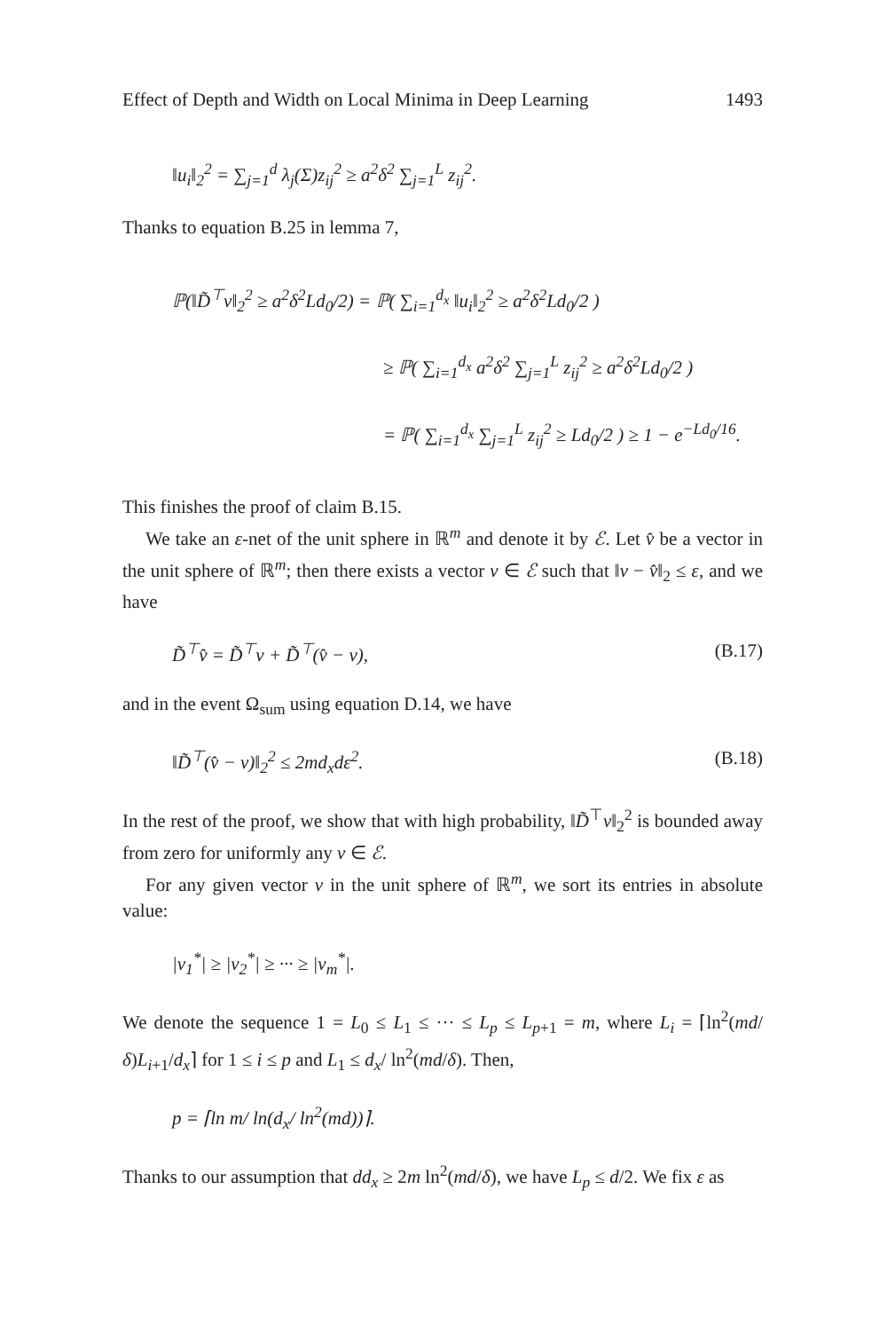Effect of Depth and Width on Local Minima in Deep Learning 1493
‖u<sub>i</sub>‖<sub>2</sub><sup>2</sup> = ∑<sub>j=1</sub><sup>d</sup> λ<sub>j</sub>(Σ)z<sub>ij</sub><sup>2</sup> ≥ a<sup>2</sup>δ<sup>2</sup> ∑<sub>j=1</sub><sup>L</sup> z<sub>ij</sub><sup>2</sup>.
Thanks to equation B.25 in lemma 7,
ℙ(‖D̃<sup>⊤</sup>v‖<sub>2</sub><sup>2</sup> ≥ a<sup>2</sup>δ<sup>2</sup>Ld<sub>0</sub>/2) = ℙ( ∑<sub>i=1</sub><sup>d<sub>x</sub></sup> ‖u<sub>i</sub>‖<sub>2</sub><sup>2</sup> ≥ a<sup>2</sup>δ<sup>2</sup>Ld<sub>0</sub>/2 )
≥ ℙ( ∑<sub>i=1</sub><sup>d<sub>x</sub></sup> a<sup>2</sup>δ<sup>2</sup> ∑<sub>j=1</sub><sup>L</sup> z<sub>ij</sub><sup>2</sup> ≥ a<sup>2</sup>δ<sup>2</sup>Ld<sub>0</sub>/2 )
= ℙ( ∑<sub>i=1</sub><sup>d<sub>x</sub></sup> ∑<sub>j=1</sub><sup>L</sup> z<sub>ij</sub><sup>2</sup> ≥ Ld<sub>0</sub>/2 ) ≥ 1 − e<sup>−Ld<sub>0</sub>/16</sup>.
This finishes the proof of claim B.15.
We take an ε-net of the unit sphere in ℝ<sup>m</sup> and denote it by ℰ. Let v̂ be a vector in the unit sphere of ℝ<sup>m</sup>; then there exists a vector v ∈ ℰ such that ‖v − v̂‖<sub>2</sub> ≤ ε, and we have
D̃<sup>⊤</sup>v̂ = D̃<sup>⊤</sup>v + D̃<sup>⊤</sup>(v̂ − v), (B.17)
and in the event Ω<sub>sum</sub> using equation D.14, we have
‖D̃<sup>⊤</sup>(v̂ − v)‖<sub>2</sub><sup>2</sup> ≤ 2md<sub>x</sub>dε<sup>2</sup>. (B.18)
In the rest of the proof, we show that with high probability, ‖D̃<sup>⊤</sup>v‖<sub>2</sub><sup>2</sup> is bounded away from zero for uniformly any v ∈ ℰ.
For any given vector v in the unit sphere of ℝ<sup>m</sup>, we sort its entries in absolute value:
|v<sub>1</sub><sup>*</sup>| ≥ |v<sub>2</sub><sup>*</sup>| ≥ ··· ≥ |v<sub>m</sub><sup>*</sup>|.
We denote the sequence 1 = L<sub>0</sub> ≤ L<sub>1</sub> ≤ ··· ≤ L<sub>p</sub> ≤ L<sub>p+1</sub> = m, where L<sub>i</sub> = ⌈ln<sup>2</sup>(md/δ)L<sub>i+1</sub>/d<sub>x</sub>⌉ for 1 ≤ i ≤ p and L<sub>1</sub> ≤ d<sub>x</sub>/ ln<sup>2</sup>(md/δ). Then,
p = ⌈ln m/ ln(d<sub>x</sub>/ ln<sup>2</sup>(md))⌉.
Thanks to our assumption that dd<sub>x</sub> ≥ 2m ln<sup>2</sup>(md/δ), we have L<sub>p</sub> ≤ d/2. We fix ε as